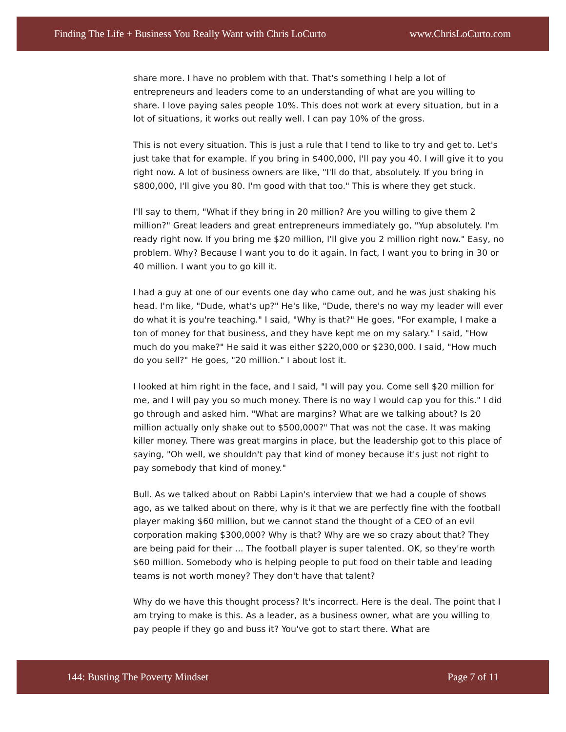Finding The Life + Business You Really Want with Chris LoCurto www.ChrisLoCurto.com
share more. I have no problem with that. That's something I help a lot of entrepreneurs and leaders come to an understanding of what are you willing to share. I love paying sales people 10%. This does not work at every situation, but in a lot of situations, it works out really well. I can pay 10% of the gross.
This is not every situation. This is just a rule that I tend to like to try and get to. Let's just take that for example. If you bring in $400,000, I'll pay you 40. I will give it to you right now. A lot of business owners are like, "I'll do that, absolutely. If you bring in $800,000, I'll give you 80. I'm good with that too." This is where they get stuck.
I'll say to them, "What if they bring in 20 million? Are you willing to give them 2 million?" Great leaders and great entrepreneurs immediately go, "Yup absolutely. I'm ready right now. If you bring me $20 million, I'll give you 2 million right now." Easy, no problem. Why? Because I want you to do it again. In fact, I want you to bring in 30 or 40 million. I want you to go kill it.
I had a guy at one of our events one day who came out, and he was just shaking his head. I'm like, "Dude, what's up?" He's like, "Dude, there's no way my leader will ever do what it is you're teaching." I said, "Why is that?" He goes, "For example, I make a ton of money for that business, and they have kept me on my salary." I said, "How much do you make?" He said it was either $220,000 or $230,000. I said, "How much do you sell?" He goes, "20 million." I about lost it.
I looked at him right in the face, and I said, "I will pay you. Come sell $20 million for me, and I will pay you so much money. There is no way I would cap you for this." I did go through and asked him. "What are margins? What are we talking about? Is 20 million actually only shake out to $500,000?" That was not the case. It was making killer money. There was great margins in place, but the leadership got to this place of saying, "Oh well, we shouldn't pay that kind of money because it's just not right to pay somebody that kind of money."
Bull. As we talked about on Rabbi Lapin's interview that we had a couple of shows ago, as we talked about on there, why is it that we are perfectly fine with the football player making $60 million, but we cannot stand the thought of a CEO of an evil corporation making $300,000? Why is that? Why are we so crazy about that? They are being paid for their ... The football player is super talented. OK, so they're worth $60 million. Somebody who is helping people to put food on their table and leading teams is not worth money? They don't have that talent?
Why do we have this thought process? It's incorrect. Here is the deal. The point that I am trying to make is this. As a leader, as a business owner, what are you willing to pay people if they go and buss it? You've got to start there. What are
144: Busting The Poverty Mindset Page 7 of 11